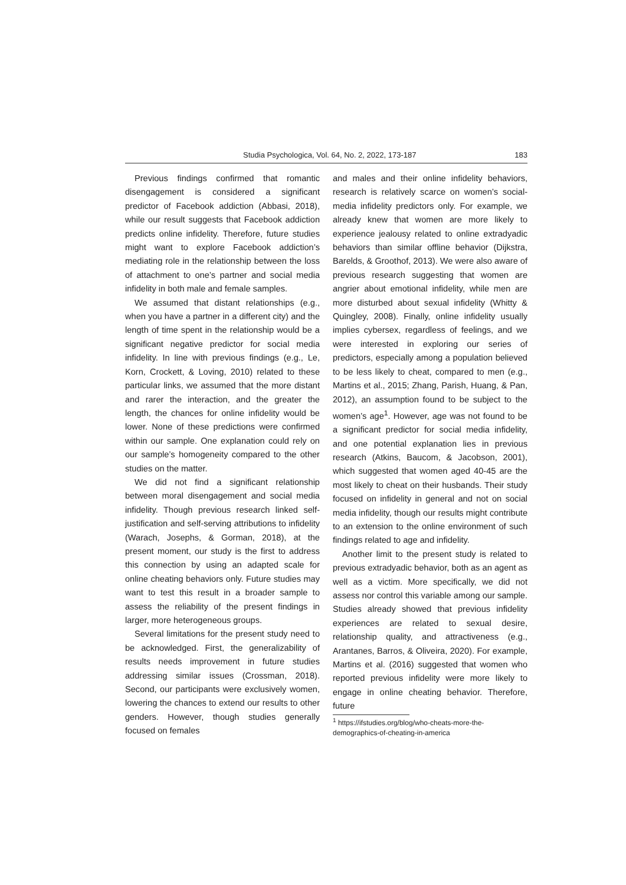Studia Psychologica, Vol. 64, No. 2, 2022, 173-187 183
Previous findings confirmed that romantic disengagement is considered a significant predictor of Facebook addiction (Abbasi, 2018), while our result suggests that Facebook addiction predicts online infidelity. Therefore, future studies might want to explore Facebook addiction’s mediating role in the relationship between the loss of attachment to one’s partner and social media infidelity in both male and female samples.
We assumed that distant relationships (e.g., when you have a partner in a different city) and the length of time spent in the relationship would be a significant negative predictor for social media infidelity. In line with previous findings (e.g., Le, Korn, Crockett, & Loving, 2010) related to these particular links, we assumed that the more distant and rarer the interaction, and the greater the length, the chances for online infidelity would be lower. None of these predictions were confirmed within our sample. One explanation could rely on our sample’s homogeneity compared to the other studies on the matter.
We did not find a significant relationship between moral disengagement and social media infidelity. Though previous research linked self-justification and self-serving attributions to infidelity (Warach, Josephs, & Gorman, 2018), at the present moment, our study is the first to address this connection by using an adapted scale for online cheating behaviors only. Future studies may want to test this result in a broader sample to assess the reliability of the present findings in larger, more heterogeneous groups.
Several limitations for the present study need to be acknowledged. First, the generalizability of results needs improvement in future studies addressing similar issues (Crossman, 2018). Second, our participants were exclusively women, lowering the chances to extend our results to other genders. However, though studies generally focused on females
and males and their online infidelity behaviors, research is relatively scarce on women’s social-media infidelity predictors only. For example, we already knew that women are more likely to experience jealousy related to online extradyadic behaviors than similar offline behavior (Dijkstra, Barelds, & Groothof, 2013). We were also aware of previous research suggesting that women are angrier about emotional infidelity, while men are more disturbed about sexual infidelity (Whitty & Quingley, 2008). Finally, online infidelity usually implies cybersex, regardless of feelings, and we were interested in exploring our series of predictors, especially among a population believed to be less likely to cheat, compared to men (e.g., Martins et al., 2015; Zhang, Parish, Huang, & Pan, 2012), an assumption found to be subject to the women’s age<sup>1</sup>. However, age was not found to be a significant predictor for social media infidelity, and one potential explanation lies in previous research (Atkins, Baucom, & Jacobson, 2001), which suggested that women aged 40-45 are the most likely to cheat on their husbands. Their study focused on infidelity in general and not on social media infidelity, though our results might contribute to an extension to the online environment of such findings related to age and infidelity.
Another limit to the present study is related to previous extradyadic behavior, both as an agent as well as a victim. More specifically, we did not assess nor control this variable among our sample. Studies already showed that previous infidelity experiences are related to sexual desire, relationship quality, and attractiveness (e.g., Arantanes, Barros, & Oliveira, 2020). For example, Martins et al. (2016) suggested that women who reported previous infidelity were more likely to engage in online cheating behavior. Therefore, future
<sup>1</sup> https://ifstudies.org/blog/who-cheats-more-the-demographics-of-cheating-in-america